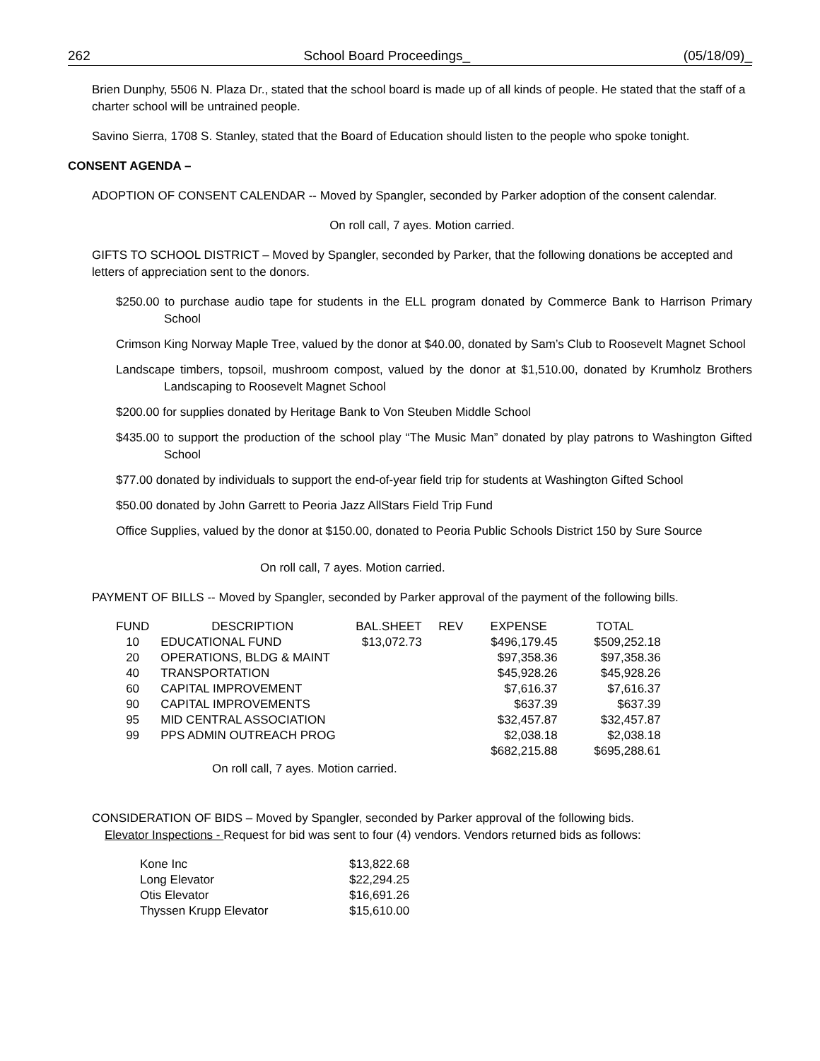262 School Board Proceedings_ (05/18/09)_
Brien Dunphy, 5506 N. Plaza Dr., stated that the school board is made up of all kinds of people. He stated that the staff of a charter school will be untrained people.
Savino Sierra, 1708 S. Stanley, stated that the Board of Education should listen to the people who spoke tonight.
CONSENT AGENDA –
ADOPTION OF CONSENT CALENDAR -- Moved by Spangler, seconded by Parker adoption of the consent calendar.
On roll call, 7 ayes. Motion carried.
GIFTS TO SCHOOL DISTRICT – Moved by Spangler, seconded by Parker, that the following donations be accepted and letters of appreciation sent to the donors.
$250.00 to purchase audio tape for students in the ELL program donated by Commerce Bank to Harrison Primary School
Crimson King Norway Maple Tree, valued by the donor at $40.00, donated by Sam’s Club to Roosevelt Magnet School
Landscape timbers, topsoil, mushroom compost, valued by the donor at $1,510.00, donated by Krumholz Brothers Landscaping to Roosevelt Magnet School
$200.00 for supplies donated by Heritage Bank to Von Steuben Middle School
$435.00 to support the production of the school play “The Music Man” donated by play patrons to Washington Gifted School
$77.00 donated by individuals to support the end-of-year field trip for students at Washington Gifted School
$50.00 donated by John Garrett to Peoria Jazz AllStars Field Trip Fund
Office Supplies, valued by the donor at $150.00, donated to Peoria Public Schools District 150 by Sure Source
On roll call, 7 ayes. Motion carried.
PAYMENT OF BILLS -- Moved by Spangler, seconded by Parker approval of the payment of the following bills.
| FUND | DESCRIPTION | BAL.SHEET | REV | EXPENSE | TOTAL |
| --- | --- | --- | --- | --- | --- |
| 10 | EDUCATIONAL FUND | $13,072.73 | | $496,179.45 | $509,252.18 |
| 20 | OPERATIONS, BLDG & MAINT | | | $97,358.36 | $97,358.36 |
| 40 | TRANSPORTATION | | | $45,928.26 | $45,928.26 |
| 60 | CAPITAL IMPROVEMENT | | | $7,616.37 | $7,616.37 |
| 90 | CAPITAL IMPROVEMENTS | | | $637.39 | $637.39 |
| 95 | MID CENTRAL ASSOCIATION | | | $32,457.87 | $32,457.87 |
| 99 | PPS ADMIN OUTREACH PROG | | | $2,038.18 | $2,038.18 |
| | | | | $682,215.88 | $695,288.61 |
On roll call, 7 ayes. Motion carried.
CONSIDERATION OF BIDS – Moved by Spangler, seconded by Parker approval of the following bids.
Elevator Inspections - Request for bid was sent to four (4) vendors. Vendors returned bids as follows:
| Kone Inc | $13,822.68 |
| Long Elevator | $22,294.25 |
| Otis Elevator | $16,691.26 |
| Thyssen Krupp Elevator | $15,610.00 |